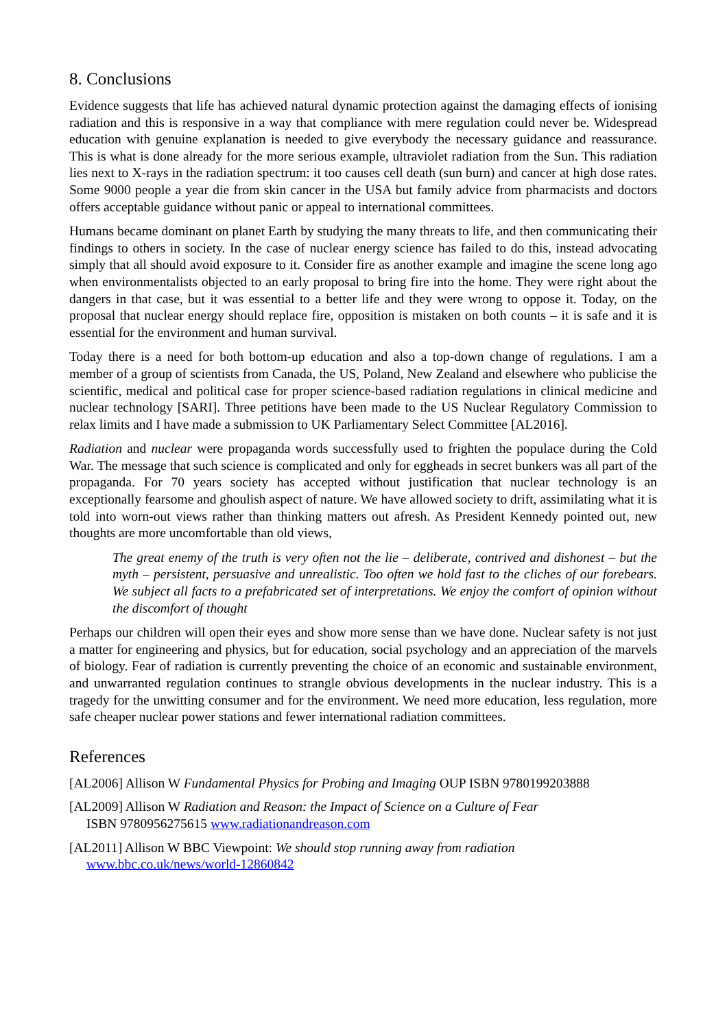8. Conclusions
Evidence suggests that life has achieved natural dynamic protection against the damaging effects of ionising radiation and this is responsive in a way that compliance with mere regulation could never be. Widespread education with genuine explanation is needed to give everybody the necessary guidance and reassurance. This is what is done already for the more serious example, ultraviolet radiation from the Sun. This radiation lies next to X-rays in the radiation spectrum: it too causes cell death (sun burn) and cancer at high dose rates. Some 9000 people a year die from skin cancer in the USA but family advice from pharmacists and doctors offers acceptable guidance without panic or appeal to international committees.
Humans became dominant on planet Earth by studying the many threats to life, and then communicating their findings to others in society. In the case of nuclear energy science has failed to do this, instead advocating simply that all should avoid exposure to it. Consider fire as another example and imagine the scene long ago when environmentalists objected to an early proposal to bring fire into the home. They were right about the dangers in that case, but it was essential to a better life and they were wrong to oppose it. Today, on the proposal that nuclear energy should replace fire, opposition is mistaken on both counts – it is safe and it is essential for the environment and human survival.
Today there is a need for both bottom-up education and also a top-down change of regulations. I am a member of a group of scientists from Canada, the US, Poland, New Zealand and elsewhere who publicise the scientific, medical and political case for proper science-based radiation regulations in clinical medicine and nuclear technology [SARI]. Three petitions have been made to the US Nuclear Regulatory Commission to relax limits and I have made a submission to UK Parliamentary Select Committee [AL2016].
Radiation and nuclear were propaganda words successfully used to frighten the populace during the Cold War. The message that such science is complicated and only for eggheads in secret bunkers was all part of the propaganda. For 70 years society has accepted without justification that nuclear technology is an exceptionally fearsome and ghoulish aspect of nature. We have allowed society to drift, assimilating what it is told into worn-out views rather than thinking matters out afresh. As President Kennedy pointed out, new thoughts are more uncomfortable than old views,
The great enemy of the truth is very often not the lie – deliberate, contrived and dishonest – but the myth – persistent, persuasive and unrealistic. Too often we hold fast to the cliches of our forebears. We subject all facts to a prefabricated set of interpretations. We enjoy the comfort of opinion without the discomfort of thought
Perhaps our children will open their eyes and show more sense than we have done. Nuclear safety is not just a matter for engineering and physics, but for education, social psychology and an appreciation of the marvels of biology. Fear of radiation is currently preventing the choice of an economic and sustainable environment, and unwarranted regulation continues to strangle obvious developments in the nuclear industry. This is a tragedy for the unwitting consumer and for the environment. We need more education, less regulation, more safe cheaper nuclear power stations and fewer international radiation committees.
References
[AL2006] Allison W Fundamental Physics for Probing and Imaging OUP ISBN 9780199203888
[AL2009] Allison W Radiation and Reason: the Impact of Science on a Culture of Fear
ISBN 9780956275615 www.radiationandreason.com
[AL2011] Allison W BBC Viewpoint: We should stop running away from radiation
www.bbc.co.uk/news/world-12860842